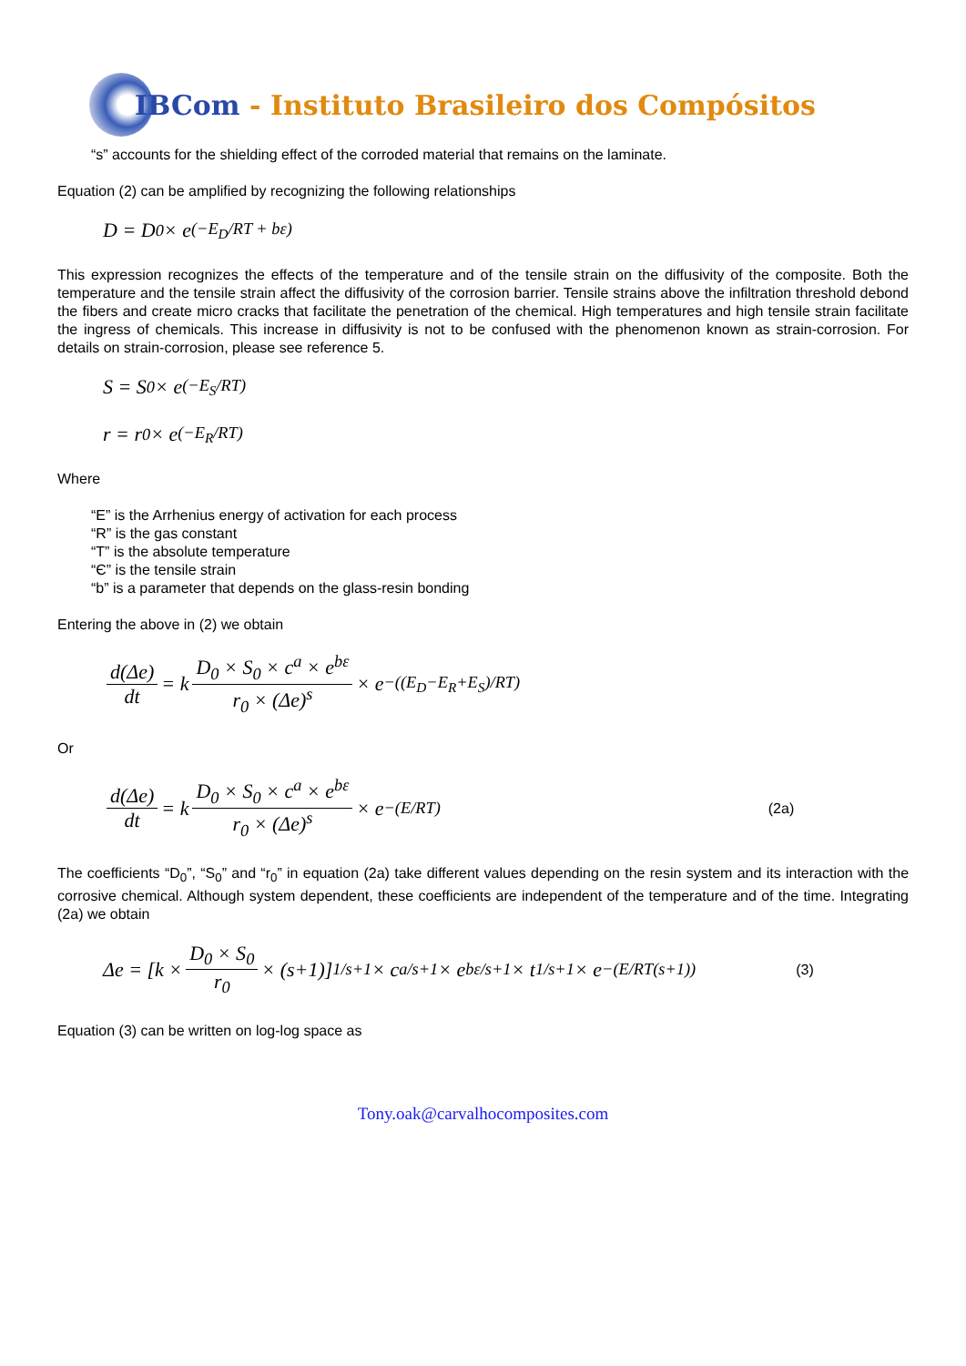IBCom - Instituto Brasileiro dos Compósitos
“s” accounts for the shielding effect of the corroded material that remains on the laminate.
Equation (2) can be amplified by recognizing the following relationships
D = D<sub>0</sub> × e<sup>(−E<sub>D</sub>/RT + bε)</sup>
This expression recognizes the effects of the temperature and of the tensile strain on the diffusivity of the composite. Both the temperature and the tensile strain affect the diffusivity of the corrosion barrier. Tensile strains above the infiltration threshold debond the fibers and create micro cracks that facilitate the penetration of the chemical. High temperatures and high tensile strain facilitate the ingress of chemicals. This increase in diffusivity is not to be confused with the phenomenon known as strain-corrosion. For details on strain-corrosion, please see reference 5.
S = S<sub>0</sub> × e<sup>(−E<sub>S</sub>/RT)</sup>
r = r<sub>0</sub> × e<sup>(−E<sub>R</sub>/RT)</sup>
Where
“E” is the Arrhenius energy of activation for each process
“R” is the gas constant
“T” is the absolute temperature
“Є” is the tensile strain
“b” is a parameter that depends on the glass-resin bonding
Entering the above in (2) we obtain
d(Δe) dt = k D<sub>0</sub> × S<sub>0</sub> × c<sup>a</sup> × e<sup>bε</sup> r<sub>0</sub> × (Δe)<sup>s</sup> × e<sup>−((E<sub>D</sub>−E<sub>R</sub>+E<sub>S</sub>)/RT)</sup>
Or
d(Δe) dt = k D<sub>0</sub> × S<sub>0</sub> × c<sup>a</sup> × e<sup>bε</sup> r<sub>0</sub> × (Δe)<sup>s</sup> × e<sup>−(E/RT)</sup> (2a)
The coefficients “D<sub>0</sub>”, “S<sub>0</sub>” and “r<sub>0</sub>” in equation (2a) take different values depending on the resin system and its interaction with the corrosive chemical. Although system dependent, these coefficients are independent of the temperature and of the time. Integrating (2a) we obtain
Δe = [k × D<sub>0</sub> × S<sub>0</sub> r<sub>0</sub> × (s+1)]<sup>1/s+1</sup> × c<sup>a/s+1</sup> × e<sup>bε/s+1</sup> × t<sup>1/s+1</sup> × e<sup>−(E/RT(s+1))</sup> (3)
Equation (3) can be written on log-log space as
Tony.oak@carvalhocomposites.com